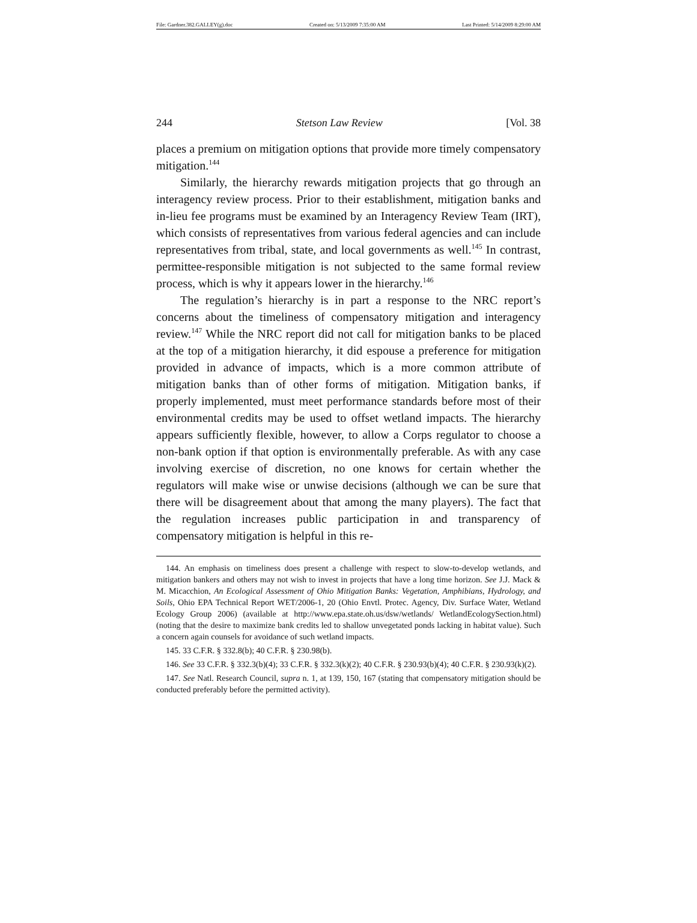File: Gardner.382.GALLEY(g).doc Created on: 5/13/2009 7:35:00 AM Last Printed: 5/14/2009 8:29:00 AM
244 Stetson Law Review [Vol. 38
places a premium on mitigation options that provide more timely compensatory mitigation.<sup>144</sup>
Similarly, the hierarchy rewards mitigation projects that go through an interagency review process. Prior to their establishment, mitigation banks and in-lieu fee programs must be examined by an Interagency Review Team (IRT), which consists of representatives from various federal agencies and can include representatives from tribal, state, and local governments as well.<sup>145</sup> In contrast, permittee-responsible mitigation is not subjected to the same formal review process, which is why it appears lower in the hierarchy.<sup>146</sup>
The regulation’s hierarchy is in part a response to the NRC report’s concerns about the timeliness of compensatory mitigation and interagency review.<sup>147</sup> While the NRC report did not call for mitigation banks to be placed at the top of a mitigation hierarchy, it did espouse a preference for mitigation provided in advance of impacts, which is a more common attribute of mitigation banks than of other forms of mitigation. Mitigation banks, if properly implemented, must meet performance standards before most of their environmental credits may be used to offset wetland impacts. The hierarchy appears sufficiently flexible, however, to allow a Corps regulator to choose a non-bank option if that option is environmentally preferable. As with any case involving exercise of discretion, no one knows for certain whether the regulators will make wise or unwise decisions (although we can be sure that there will be disagreement about that among the many players). The fact that the regulation increases public participation in and transparency of compensatory mitigation is helpful in this re-
144. An emphasis on timeliness does present a challenge with respect to slow-to-develop wetlands, and mitigation bankers and others may not wish to invest in projects that have a long time horizon. See J.J. Mack & M. Micacchion, An Ecological Assessment of Ohio Mitigation Banks: Vegetation, Amphibians, Hydrology, and Soils, Ohio EPA Technical Report WET/2006-1, 20 (Ohio Envtl. Protec. Agency, Div. Surface Water, Wetland Ecology Group 2006) (available at http://www.epa.state.oh.us/dsw/wetlands/ WetlandEcologySection.html) (noting that the desire to maximize bank credits led to shallow unvegetated ponds lacking in habitat value). Such a concern again counsels for avoidance of such wetland impacts.
145. 33 C.F.R. § 332.8(b); 40 C.F.R. § 230.98(b).
146. See 33 C.F.R. § 332.3(b)(4); 33 C.F.R. § 332.3(k)(2); 40 C.F.R. § 230.93(b)(4); 40 C.F.R. § 230.93(k)(2).
147. See Natl. Research Council, supra n. 1, at 139, 150, 167 (stating that compensatory mitigation should be conducted preferably before the permitted activity).